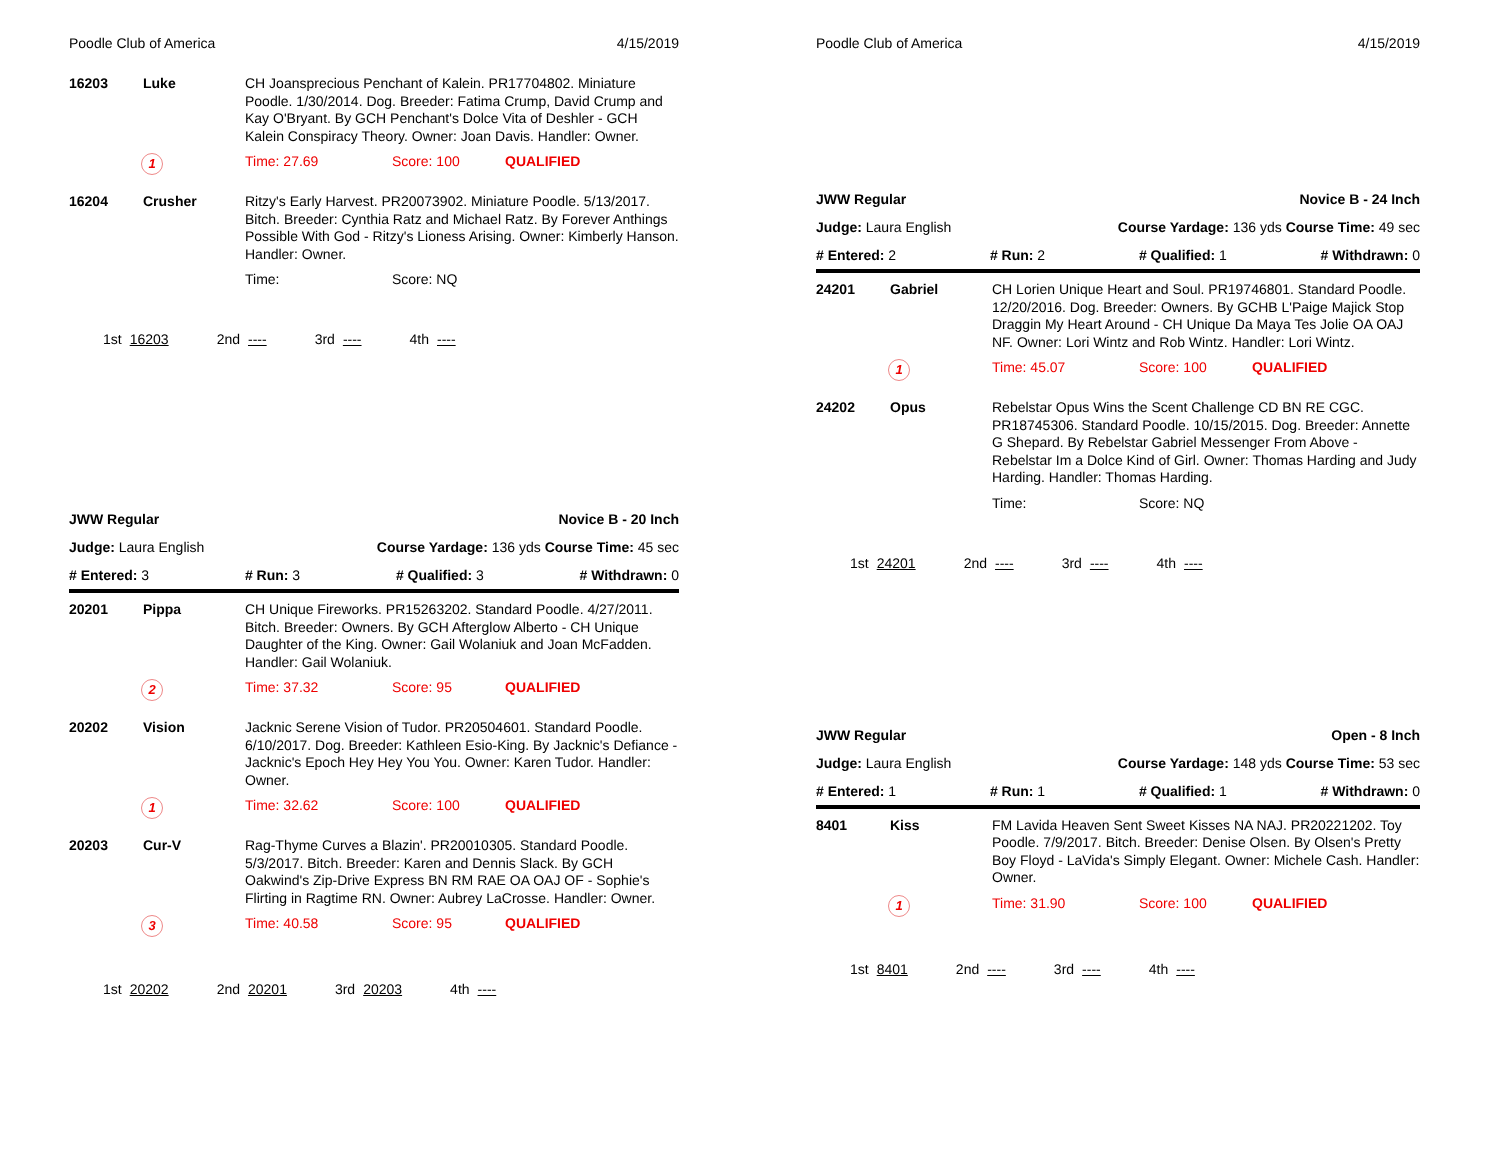Poodle Club of America 4/15/2019
16203 Luke
CH Joansprecious Penchant of Kalein. PR17704802. Miniature Poodle. 1/30/2014. Dog. Breeder: Fatima Crump, David Crump and Kay O'Bryant. By GCH Penchant's Dolce Vita of Deshler - GCH Kalein Conspiracy Theory. Owner: Joan Davis. Handler: Owner.
1 Time: 27.69 Score: 100 QUALIFIED
16204 Crusher
Ritzy's Early Harvest. PR20073902. Miniature Poodle. 5/13/2017. Bitch. Breeder: Cynthia Ratz and Michael Ratz. By Forever Anthings Possible With God - Ritzy's Lioness Arising. Owner: Kimberly Hanson. Handler: Owner.
Time: Score: NQ
1st 16203 2nd ---- 3rd ---- 4th ----
JWW Regular Novice B - 20 Inch
Judge: Laura English Course Yardage: 136 yds Course Time: 45 sec
# Entered: 3 # Run: 3 # Qualified: 3 # Withdrawn: 0
20201 Pippa
CH Unique Fireworks. PR15263202. Standard Poodle. 4/27/2011. Bitch. Breeder: Owners. By GCH Afterglow Alberto - CH Unique Daughter of the King. Owner: Gail Wolaniuk and Joan McFadden. Handler: Gail Wolaniuk.
2 Time: 37.32 Score: 95 QUALIFIED
20202 Vision
Jacknic Serene Vision of Tudor. PR20504601. Standard Poodle. 6/10/2017. Dog. Breeder: Kathleen Esio-King. By Jacknic's Defiance - Jacknic's Epoch Hey Hey You You. Owner: Karen Tudor. Handler: Owner.
1 Time: 32.62 Score: 100 QUALIFIED
20203 Cur-V
Rag-Thyme Curves a Blazin'. PR20010305. Standard Poodle. 5/3/2017. Bitch. Breeder: Karen and Dennis Slack. By GCH Oakwind's Zip-Drive Express BN RM RAE OA OAJ OF - Sophie's Flirting in Ragtime RN. Owner: Aubrey LaCrosse. Handler: Owner.
3 Time: 40.58 Score: 95 QUALIFIED
1st 20202 2nd 20201 3rd 20203 4th ----
Poodle Club of America 4/15/2019
JWW Regular Novice B - 24 Inch
Judge: Laura English Course Yardage: 136 yds Course Time: 49 sec
# Entered: 2 # Run: 2 # Qualified: 1 # Withdrawn: 0
24201 Gabriel
CH Lorien Unique Heart and Soul. PR19746801. Standard Poodle. 12/20/2016. Dog. Breeder: Owners. By GCHB L'Paige Majick Stop Draggin My Heart Around - CH Unique Da Maya Tes Jolie OA OAJ NF. Owner: Lori Wintz and Rob Wintz. Handler: Lori Wintz.
1 Time: 45.07 Score: 100 QUALIFIED
24202 Opus
Rebelstar Opus Wins the Scent Challenge CD BN RE CGC. PR18745306. Standard Poodle. 10/15/2015. Dog. Breeder: Annette G Shepard. By Rebelstar Gabriel Messenger From Above - Rebelstar Im a Dolce Kind of Girl. Owner: Thomas Harding and Judy Harding. Handler: Thomas Harding.
Time: Score: NQ
1st 24201 2nd ---- 3rd ---- 4th ----
JWW Regular Open - 8 Inch
Judge: Laura English Course Yardage: 148 yds Course Time: 53 sec
# Entered: 1 # Run: 1 # Qualified: 1 # Withdrawn: 0
8401 Kiss
FM Lavida Heaven Sent Sweet Kisses NA NAJ. PR20221202. Toy Poodle. 7/9/2017. Bitch. Breeder: Denise Olsen. By Olsen's Pretty Boy Floyd - LaVida's Simply Elegant. Owner: Michele Cash. Handler: Owner.
1 Time: 31.90 Score: 100 QUALIFIED
1st 8401 2nd ---- 3rd ---- 4th ----